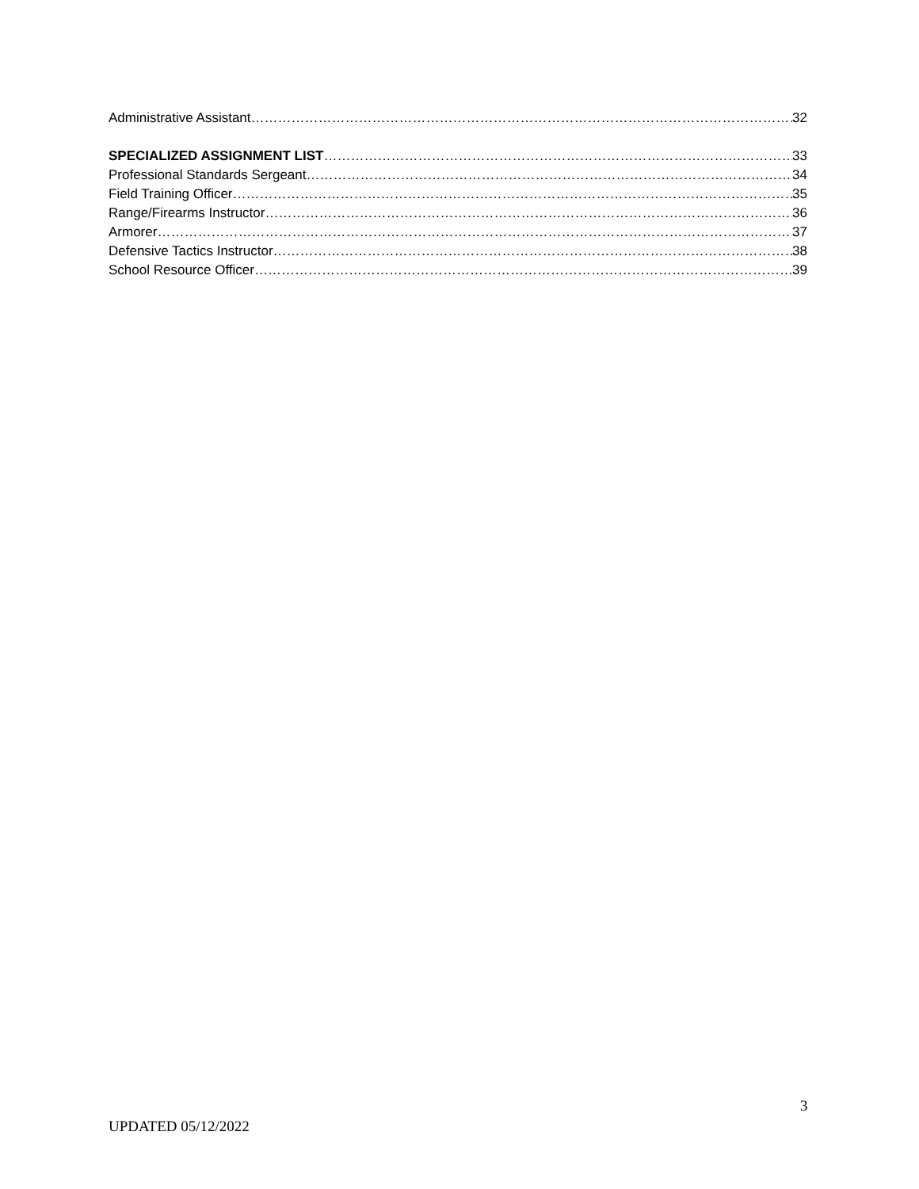Administrative Assistant 32
SPECIALIZED ASSIGNMENT LIST 33
Professional Standards Sergeant 34
Field Training Officer 35
Range/Firearms Instructor 36
Armorer 37
Defensive Tactics Instructor 38
School Resource Officer 39
3
UPDATED 05/12/2022